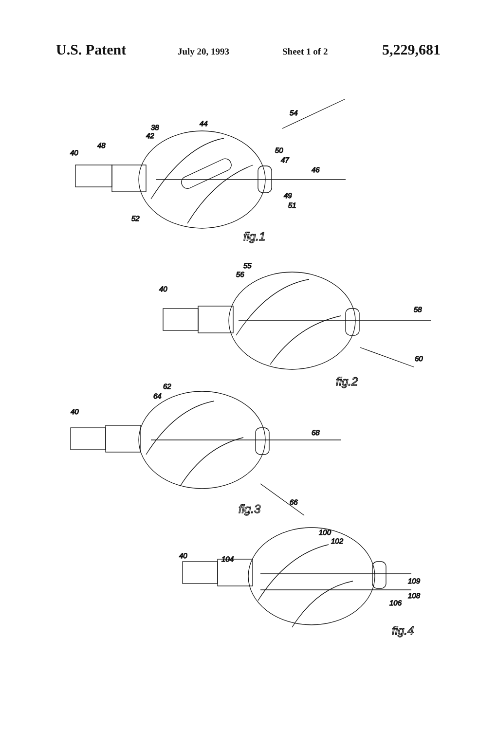U.S. Patent
July 20, 1993 Sheet 1 of 2
5,229,681
40
48
38
42
44
54
50
47
46
49
51
52
fig.1
55
56
40
58
60
fig.2
62
64
40
68
66
fig.3
100
102
104
40
109
108
106
fig.4